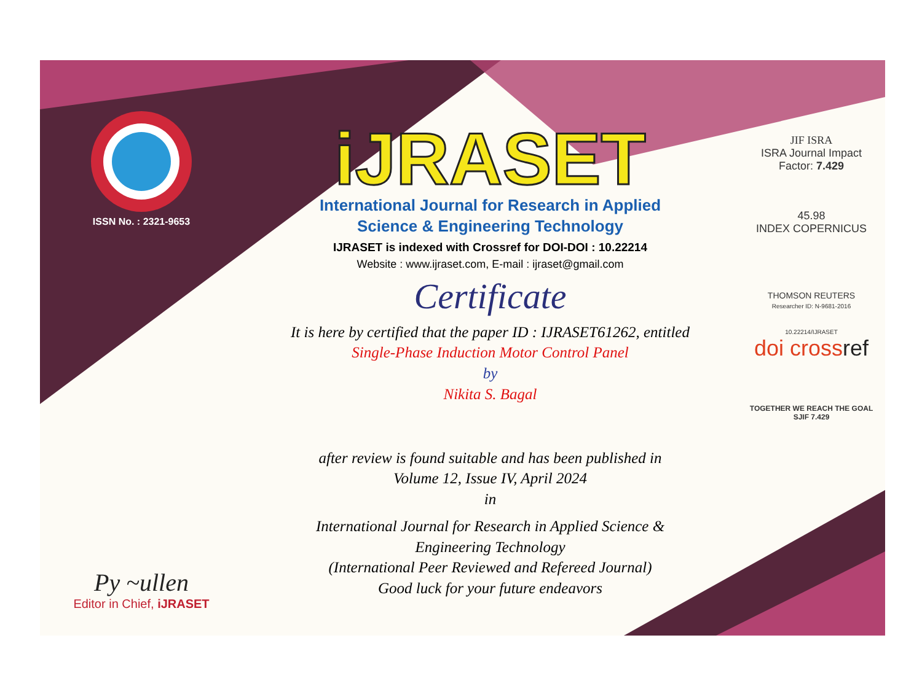ISSN No. : 2321-9653
Py ~ullen
Editor in Chief, iJRASET
iJRASET
International Journal for Research in Applied
Science & Engineering Technology
IJRASET is indexed with Crossref for DOI-DOI : 10.22214
Website : www.ijraset.com, E-mail : ijraset@gmail.com
Certificate
It is here by certified that the paper ID : IJRASET61262, entitled
Single-Phase Induction Motor Control Panel
by
Nikita S. Bagal
after review is found suitable and has been published in
Volume 12, Issue IV, April 2024
in
International Journal for Research in Applied Science &
Engineering Technology
(International Peer Reviewed and Refereed Journal)
Good luck for your future endeavors
JIF ISRA
ISRA Journal Impact
Factor: 7.429
45.98
INDEX COPERNICUS
THOMSON REUTERS
Researcher ID: N-9681-2016
10.22214/IJRASET
doi crossref
TOGETHER WE REACH THE GOAL
SJIF 7.429